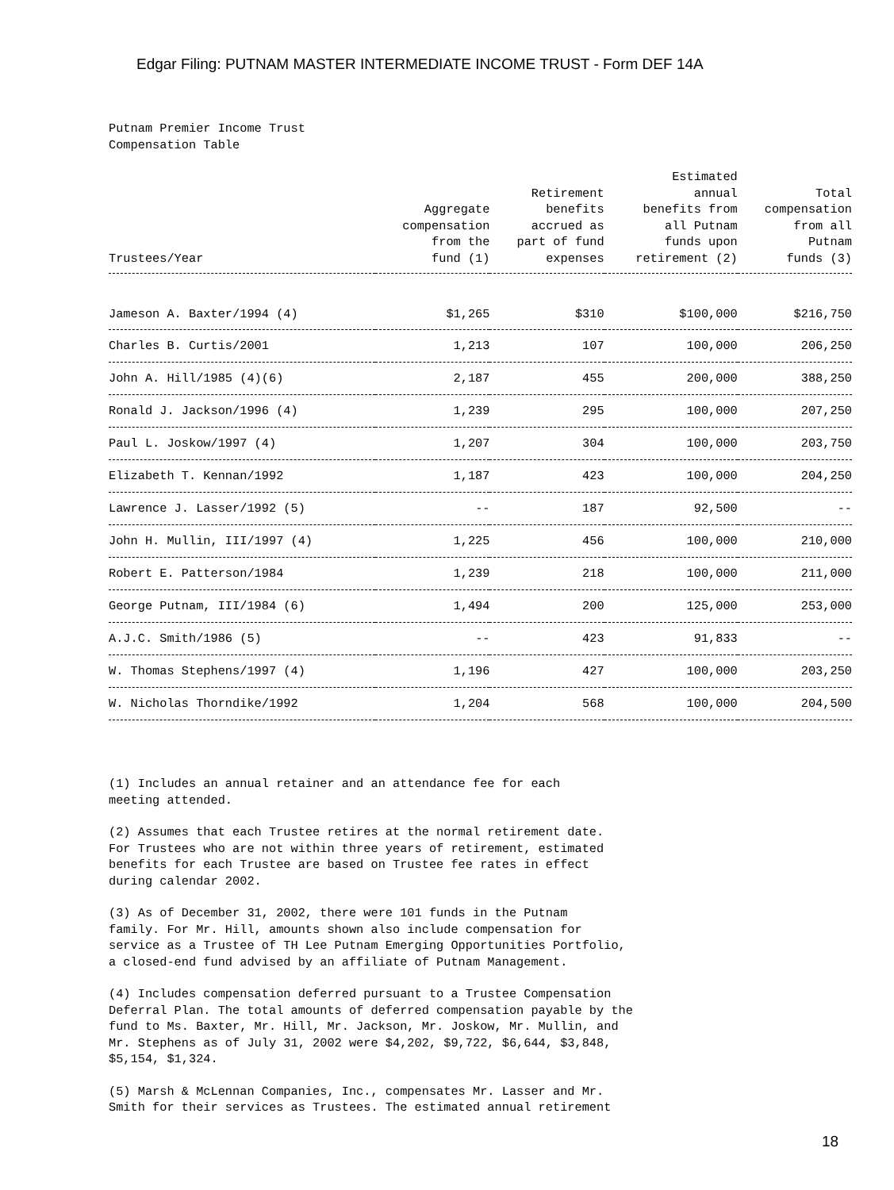Edgar Filing: PUTNAM MASTER INTERMEDIATE INCOME TRUST - Form DEF 14A
Putnam Premier Income Trust
Compensation Table
| Trustees/Year | Aggregate compensation from the fund (1) | Retirement benefits accrued as part of fund expenses | Estimated annual benefits from all Putnam funds upon retirement (2) | Total compensation from all Putnam funds (3) |
| --- | --- | --- | --- | --- |
| Jameson A. Baxter/1994 (4) | $1,265 | $310 | $100,000 | $216,750 |
| Charles B. Curtis/2001 | 1,213 | 107 | 100,000 | 206,250 |
| John A. Hill/1985 (4)(6) | 2,187 | 455 | 200,000 | 388,250 |
| Ronald J. Jackson/1996 (4) | 1,239 | 295 | 100,000 | 207,250 |
| Paul L. Joskow/1997 (4) | 1,207 | 304 | 100,000 | 203,750 |
| Elizabeth T. Kennan/1992 | 1,187 | 423 | 100,000 | 204,250 |
| Lawrence J. Lasser/1992 (5) | -- | 187 | 92,500 | -- |
| John H. Mullin, III/1997 (4) | 1,225 | 456 | 100,000 | 210,000 |
| Robert E. Patterson/1984 | 1,239 | 218 | 100,000 | 211,000 |
| George Putnam, III/1984 (6) | 1,494 | 200 | 125,000 | 253,000 |
| A.J.C. Smith/1986 (5) | -- | 423 | 91,833 | -- |
| W. Thomas Stephens/1997 (4) | 1,196 | 427 | 100,000 | 203,250 |
| W. Nicholas Thorndike/1992 | 1,204 | 568 | 100,000 | 204,500 |
(1) Includes an annual retainer and an attendance fee for each
meeting attended.
(2) Assumes that each Trustee retires at the normal retirement date.
For Trustees who are not within three years of retirement, estimated
benefits for each Trustee are based on Trustee fee rates in effect
during calendar 2002.
(3) As of December 31, 2002, there were 101 funds in the Putnam
family. For Mr. Hill, amounts shown also include compensation for
service as a Trustee of TH Lee Putnam Emerging Opportunities Portfolio,
a closed-end fund advised by an affiliate of Putnam Management.
(4) Includes compensation deferred pursuant to a Trustee Compensation
Deferral Plan. The total amounts of deferred compensation payable by the
fund to Ms. Baxter, Mr. Hill, Mr. Jackson, Mr. Joskow, Mr. Mullin, and
Mr. Stephens as of July 31, 2002 were $4,202, $9,722, $6,644, $3,848,
$5,154, $1,324.
(5) Marsh & McLennan Companies, Inc., compensates Mr. Lasser and Mr.
Smith for their services as Trustees. The estimated annual retirement
18